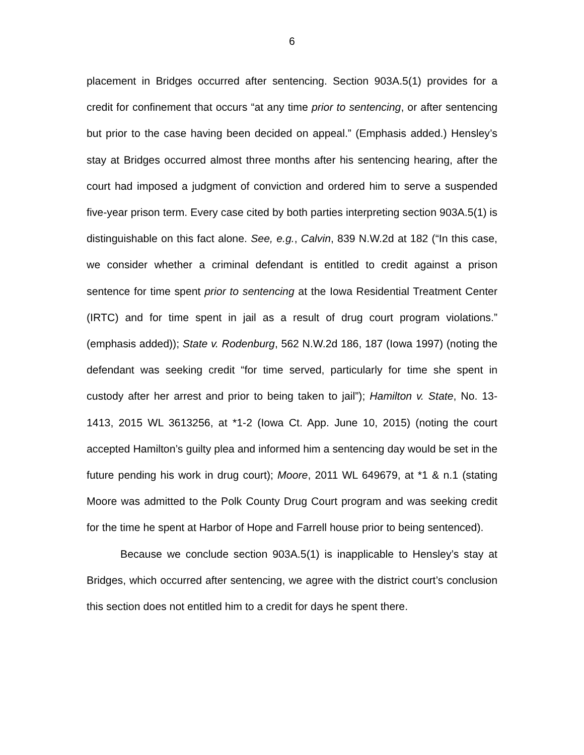6
placement in Bridges occurred after sentencing. Section 903A.5(1) provides for a credit for confinement that occurs “at any time prior to sentencing, or after sentencing but prior to the case having been decided on appeal.” (Emphasis added.) Hensley’s stay at Bridges occurred almost three months after his sentencing hearing, after the court had imposed a judgment of conviction and ordered him to serve a suspended five-year prison term. Every case cited by both parties interpreting section 903A.5(1) is distinguishable on this fact alone. See, e.g., Calvin, 839 N.W.2d at 182 (“In this case, we consider whether a criminal defendant is entitled to credit against a prison sentence for time spent prior to sentencing at the Iowa Residential Treatment Center (IRTC) and for time spent in jail as a result of drug court program violations.” (emphasis added)); State v. Rodenburg, 562 N.W.2d 186, 187 (Iowa 1997) (noting the defendant was seeking credit “for time served, particularly for time she spent in custody after her arrest and prior to being taken to jail”); Hamilton v. State, No. 13-1413, 2015 WL 3613256, at *1-2 (Iowa Ct. App. June 10, 2015) (noting the court accepted Hamilton’s guilty plea and informed him a sentencing day would be set in the future pending his work in drug court); Moore, 2011 WL 649679, at *1 & n.1 (stating Moore was admitted to the Polk County Drug Court program and was seeking credit for the time he spent at Harbor of Hope and Farrell house prior to being sentenced).
Because we conclude section 903A.5(1) is inapplicable to Hensley’s stay at Bridges, which occurred after sentencing, we agree with the district court’s conclusion this section does not entitled him to a credit for days he spent there.